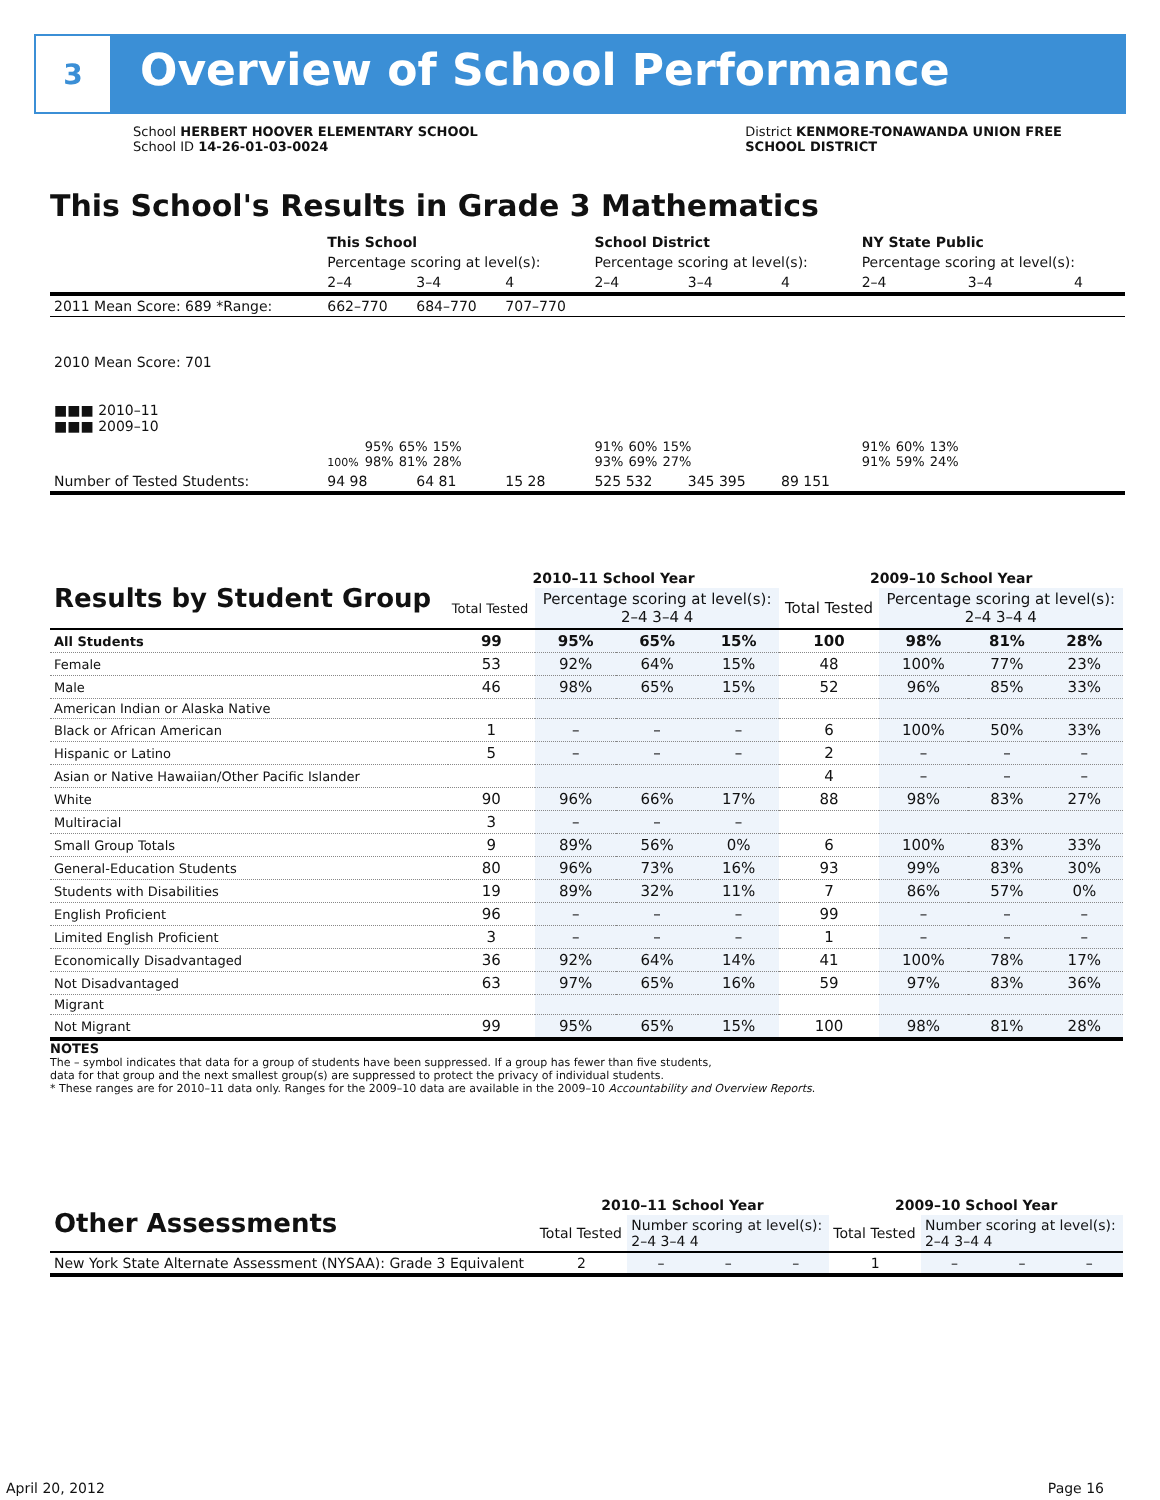3
Overview of School Performance
School HERBERT HOOVER ELEMENTARY SCHOOL
School ID 14-26-01-03-0024
District KENMORE-TONAWANDA UNION FREE
SCHOOL DISTRICT
This School's Results in Grade 3 Mathematics
| | This School | | | School District | | | NY State Public | | |
| --- | --- | --- | --- | --- | --- | --- | --- | --- | --- |
| | Percentage scoring at level(s): | | | Percentage scoring at level(s): | | | Percentage scoring at level(s): | | |
| | 2–4 | 3–4 | 4 | 2–4 | 3–4 | 4 | 2–4 | 3–4 | 4 |
| 2011 Mean Score: 689 *Range: | 662–770 | 684–770 | 707–770 | | | | | | |
| 2010 Mean Score: 701 ■■■ 2010–11 ■■■ 2009–10 | 100% 95% 98% 65% 81% 15% 28% | | | 91% 93% 60% 69% 15% 27% | | | 91% 91% 60% 59% 13% 24% | | |
| Number of Tested Students: | 94 98 | 64 81 | 15 28 | 525 532 | 345 395 | 89 151 | | | |
| Results by Student Group | 2010–11 School Year | | | | 2009–10 School Year | | | |
| --- | --- | --- | --- | --- | --- | --- | --- | --- |
| | Total Tested | Percentage scoring at level(s): 2–4 3–4 4 | | | Total Tested | Percentage scoring at level(s): 2–4 3–4 4 | | |
| All Students | 99 | 95% | 65% | 15% | 100 | 98% | 81% | 28% |
| Female | 53 | 92% | 64% | 15% | 48 | 100% | 77% | 23% |
| Male | 46 | 98% | 65% | 15% | 52 | 96% | 85% | 33% |
| American Indian or Alaska Native | | | | | | | | |
| Black or African American | 1 | – | – | – | 6 | 100% | 50% | 33% |
| Hispanic or Latino | 5 | – | – | – | 2 | – | – | – |
| Asian or Native Hawaiian/Other Pacific Islander | | | | | 4 | – | – | – |
| White | 90 | 96% | 66% | 17% | 88 | 98% | 83% | 27% |
| Multiracial | 3 | – | – | – | | | | |
| Small Group Totals | 9 | 89% | 56% | 0% | 6 | 100% | 83% | 33% |
| General-Education Students | 80 | 96% | 73% | 16% | 93 | 99% | 83% | 30% |
| Students with Disabilities | 19 | 89% | 32% | 11% | 7 | 86% | 57% | 0% |
| English Proficient | 96 | – | – | – | 99 | – | – | – |
| Limited English Proficient | 3 | – | – | – | 1 | – | – | – |
| Economically Disadvantaged | 36 | 92% | 64% | 14% | 41 | 100% | 78% | 17% |
| Not Disadvantaged | 63 | 97% | 65% | 16% | 59 | 97% | 83% | 36% |
| Migrant | | | | | | | | |
| Not Migrant | 99 | 95% | 65% | 15% | 100 | 98% | 81% | 28% |
NOTES
The – symbol indicates that data for a group of students have been suppressed. If a group has fewer than five students,
data for that group and the next smallest group(s) are suppressed to protect the privacy of individual students.
* These ranges are for 2010–11 data only. Ranges for the 2009–10 data are available in the 2009–10 Accountability and Overview Reports.
| Other Assessments | 2010–11 School Year | | | | 2009–10 School Year | | | |
| --- | --- | --- | --- | --- | --- | --- | --- | --- |
| | Total Tested | Number scoring at level(s): 2–4 3–4 4 | | | Total Tested | Number scoring at level(s): 2–4 3–4 4 | | |
| New York State Alternate Assessment (NYSAA): Grade 3 Equivalent | 2 | – | – | – | 1 | – | – | – |
April 20, 2012 Page 16